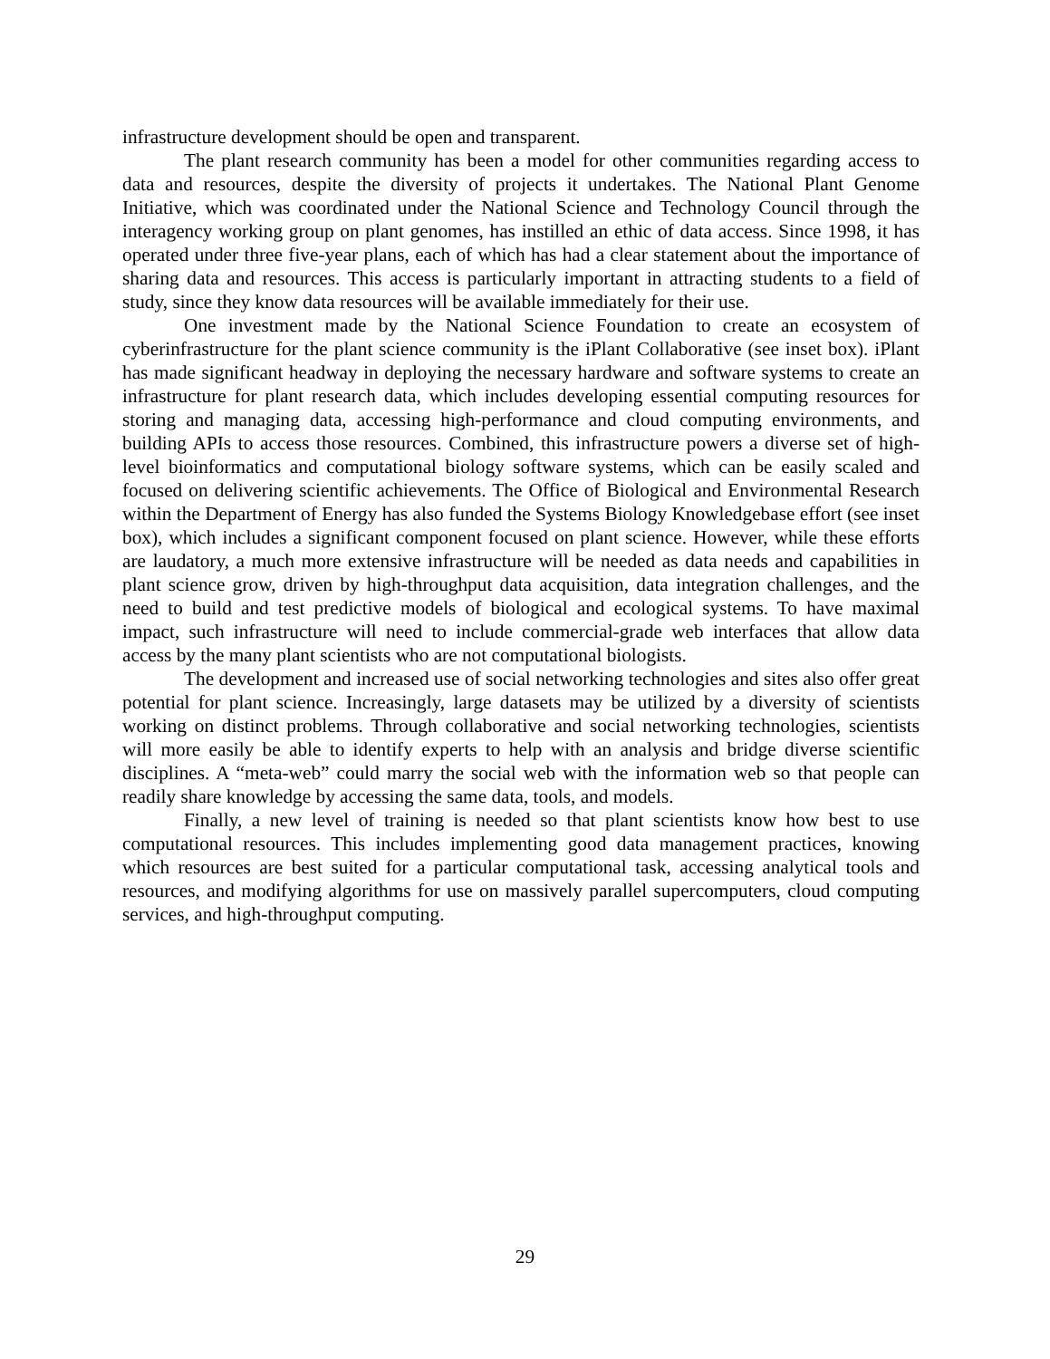infrastructure development should be open and transparent.
The plant research community has been a model for other communities regarding access to data and resources, despite the diversity of projects it undertakes. The National Plant Genome Initiative, which was coordinated under the National Science and Technology Council through the interagency working group on plant genomes, has instilled an ethic of data access. Since 1998, it has operated under three five-year plans, each of which has had a clear statement about the importance of sharing data and resources. This access is particularly important in attracting students to a field of study, since they know data resources will be available immediately for their use.
One investment made by the National Science Foundation to create an ecosystem of cyberinfrastructure for the plant science community is the iPlant Collaborative (see inset box). iPlant has made significant headway in deploying the necessary hardware and software systems to create an infrastructure for plant research data, which includes developing essential computing resources for storing and managing data, accessing high-performance and cloud computing environments, and building APIs to access those resources. Combined, this infrastructure powers a diverse set of high-level bioinformatics and computational biology software systems, which can be easily scaled and focused on delivering scientific achievements. The Office of Biological and Environmental Research within the Department of Energy has also funded the Systems Biology Knowledgebase effort (see inset box), which includes a significant component focused on plant science. However, while these efforts are laudatory, a much more extensive infrastructure will be needed as data needs and capabilities in plant science grow, driven by high-throughput data acquisition, data integration challenges, and the need to build and test predictive models of biological and ecological systems. To have maximal impact, such infrastructure will need to include commercial-grade web interfaces that allow data access by the many plant scientists who are not computational biologists.
The development and increased use of social networking technologies and sites also offer great potential for plant science. Increasingly, large datasets may be utilized by a diversity of scientists working on distinct problems. Through collaborative and social networking technologies, scientists will more easily be able to identify experts to help with an analysis and bridge diverse scientific disciplines. A “meta-web” could marry the social web with the information web so that people can readily share knowledge by accessing the same data, tools, and models.
Finally, a new level of training is needed so that plant scientists know how best to use computational resources. This includes implementing good data management practices, knowing which resources are best suited for a particular computational task, accessing analytical tools and resources, and modifying algorithms for use on massively parallel supercomputers, cloud computing services, and high-throughput computing.
29